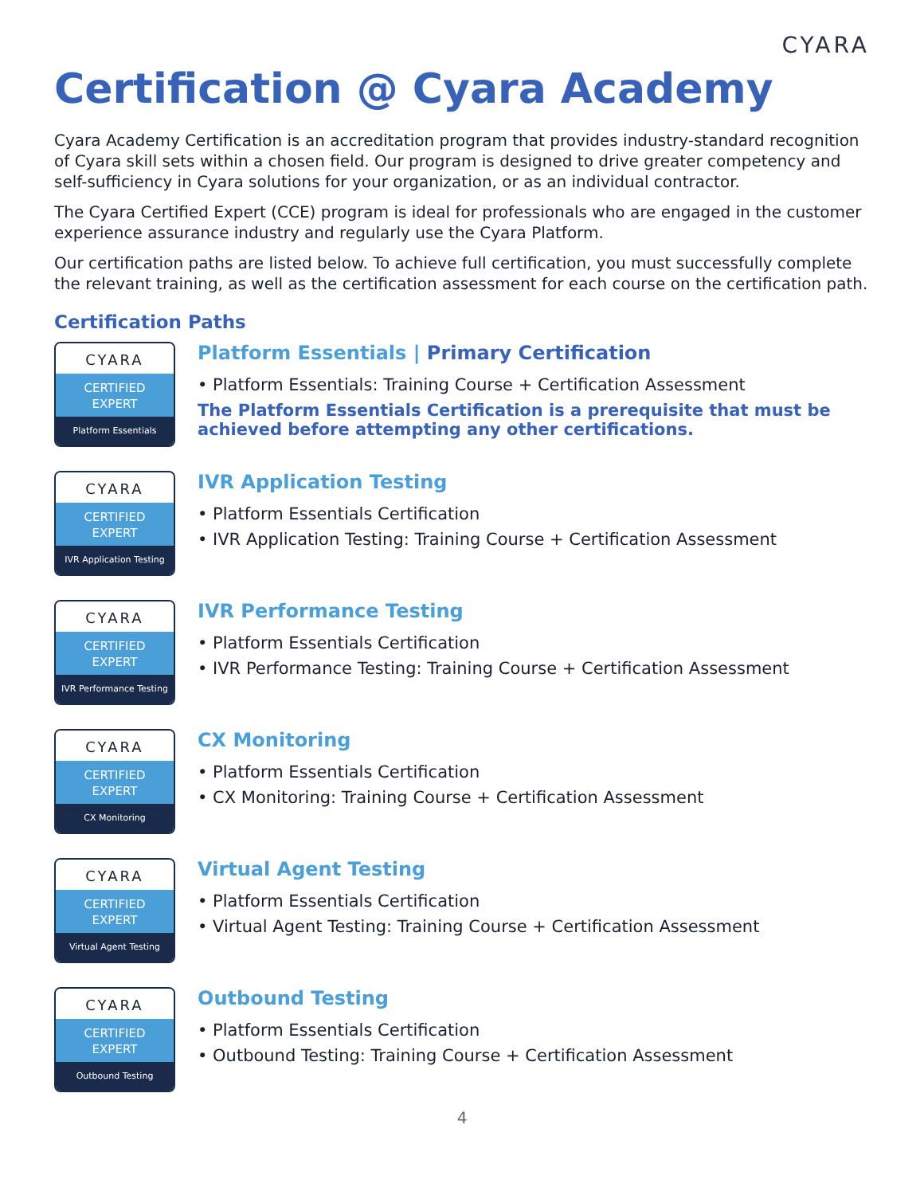CYARA
Certification @ Cyara Academy
Cyara Academy Certification is an accreditation program that provides industry-standard recognition of Cyara skill sets within a chosen field. Our program is designed to drive greater competency and self-sufficiency in Cyara solutions for your organization, or as an individual contractor.
The Cyara Certified Expert (CCE) program is ideal for professionals who are engaged in the customer experience assurance industry and regularly use the Cyara Platform.
Our certification paths are listed below. To achieve full certification, you must successfully complete the relevant training, as well as the certification assessment for each course on the certification path.
Certification Paths
CYARA
CERTIFIED
EXPERT
Platform Essentials
Platform Essentials | Primary Certification
• Platform Essentials: Training Course + Certification Assessment
The Platform Essentials Certification is a prerequisite that must be achieved before attempting any other certifications.
CYARA
CERTIFIED
EXPERT
IVR Application Testing
IVR Application Testing
• Platform Essentials Certification
• IVR Application Testing: Training Course + Certification Assessment
CYARA
CERTIFIED
EXPERT
IVR Performance Testing
IVR Performance Testing
• Platform Essentials Certification
• IVR Performance Testing: Training Course + Certification Assessment
CYARA
CERTIFIED
EXPERT
CX Monitoring
CX Monitoring
• Platform Essentials Certification
• CX Monitoring: Training Course + Certification Assessment
CYARA
CERTIFIED
EXPERT
Virtual Agent Testing
Virtual Agent Testing
• Platform Essentials Certification
• Virtual Agent Testing: Training Course + Certification Assessment
CYARA
CERTIFIED
EXPERT
Outbound Testing
Outbound Testing
• Platform Essentials Certification
• Outbound Testing: Training Course + Certification Assessment
4